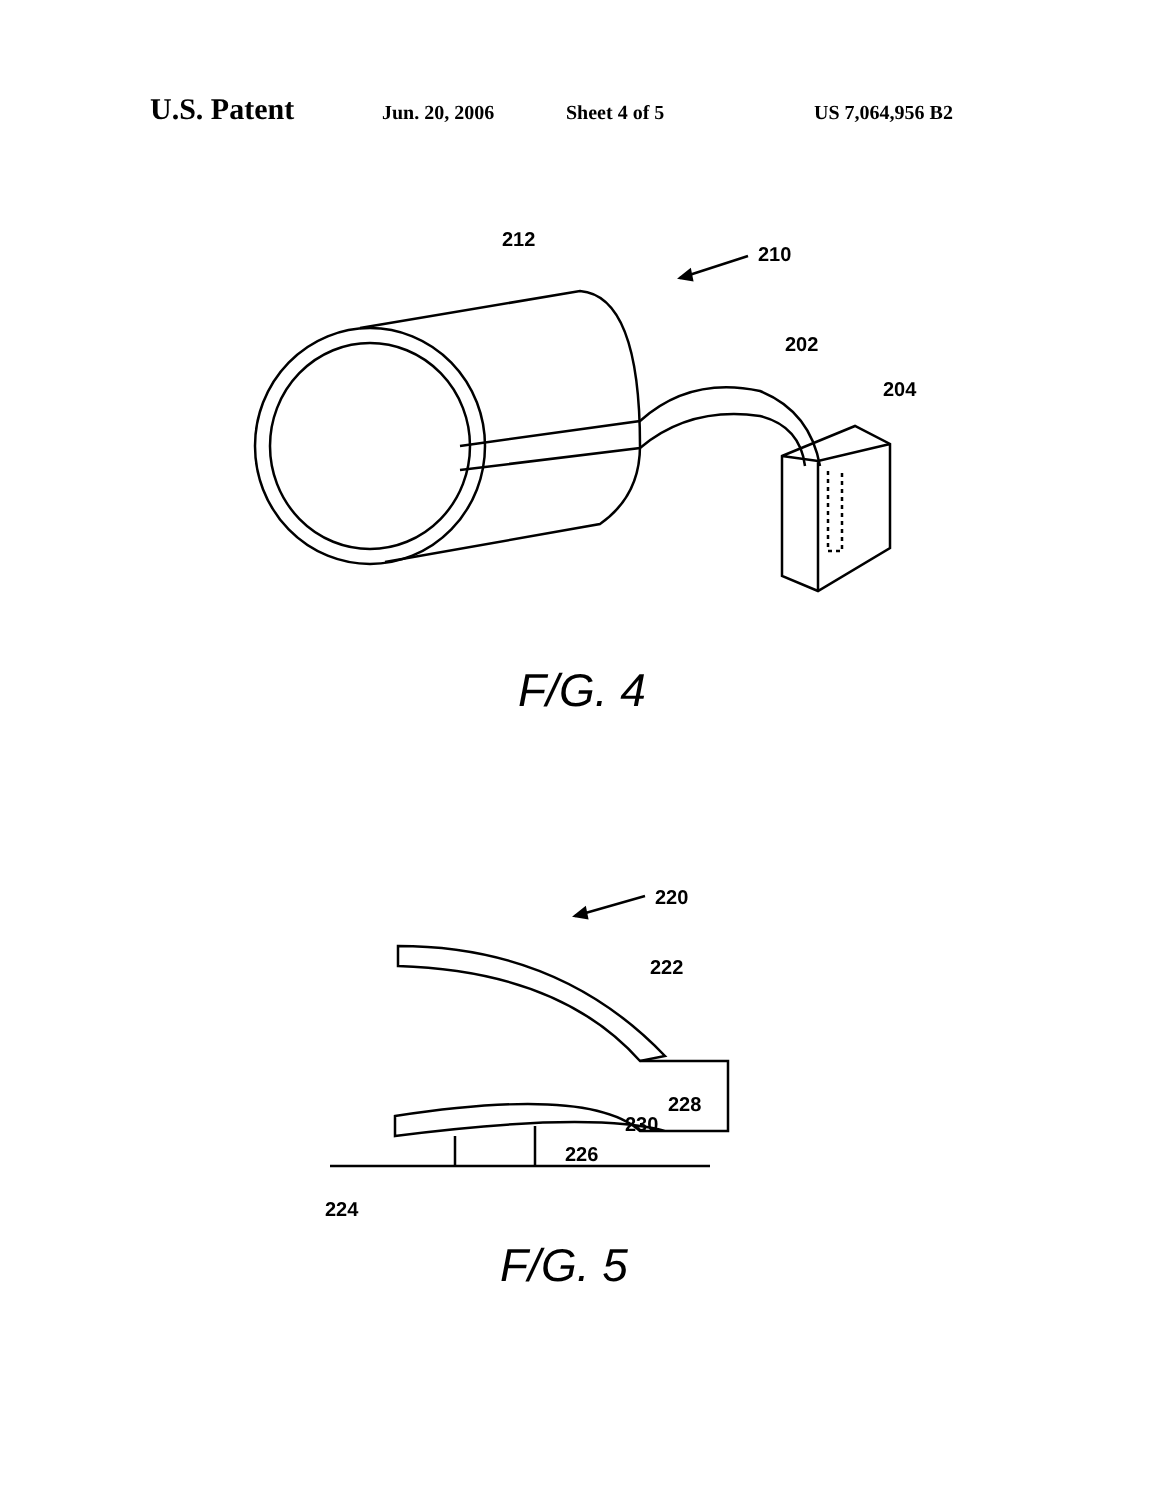U.S. Patent Jun. 20, 2006 Sheet 4 of 5 US 7,064,956 B2
212
210
202
204
F/G. 4
220
222
228
230
226
224
F/G. 5